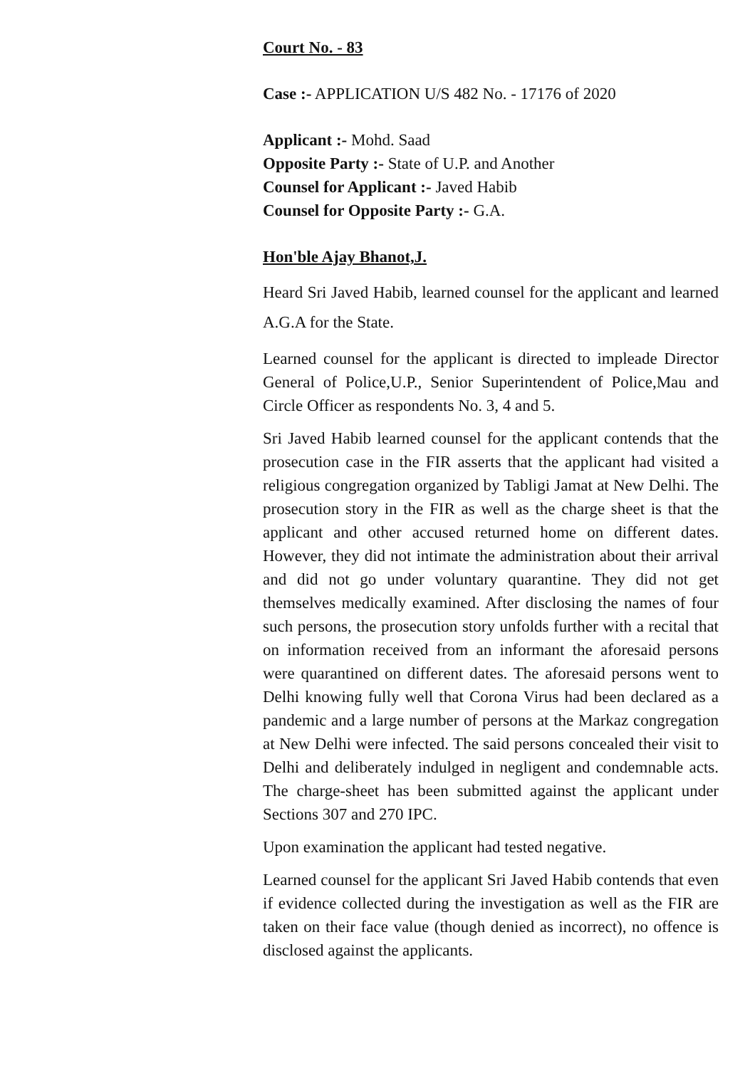Court No. - 83
Case :- APPLICATION U/S 482 No. - 17176 of 2020
Applicant :- Mohd. Saad
Opposite Party :- State of U.P. and Another
Counsel for Applicant :- Javed Habib
Counsel for Opposite Party :- G.A.
Hon'ble Ajay Bhanot,J.
Heard Sri Javed Habib, learned counsel for the applicant and learned A.G.A for the State.
Learned counsel for the applicant is directed to impleade Director General of Police,U.P., Senior Superintendent of Police,Mau and Circle Officer as respondents No. 3, 4 and 5.
Sri Javed Habib learned counsel for the applicant contends that the prosecution case in the FIR asserts that the applicant had visited a religious congregation organized by Tabligi Jamat at New Delhi. The prosecution story in the FIR as well as the charge sheet is that the applicant and other accused returned home on different dates. However, they did not intimate the administration about their arrival and did not go under voluntary quarantine. They did not get themselves medically examined. After disclosing the names of four such persons, the prosecution story unfolds further with a recital that on information received from an informant the aforesaid persons were quarantined on different dates. The aforesaid persons went to Delhi knowing fully well that Corona Virus had been declared as a pandemic and a large number of persons at the Markaz congregation at New Delhi were infected. The said persons concealed their visit to Delhi and deliberately indulged in negligent and condemnable acts. The charge-sheet has been submitted against the applicant under Sections 307 and 270 IPC.
Upon examination the applicant had tested negative.
Learned counsel for the applicant Sri Javed Habib contends that even if evidence collected during the investigation as well as the FIR are taken on their face value (though denied as incorrect), no offence is disclosed against the applicants.